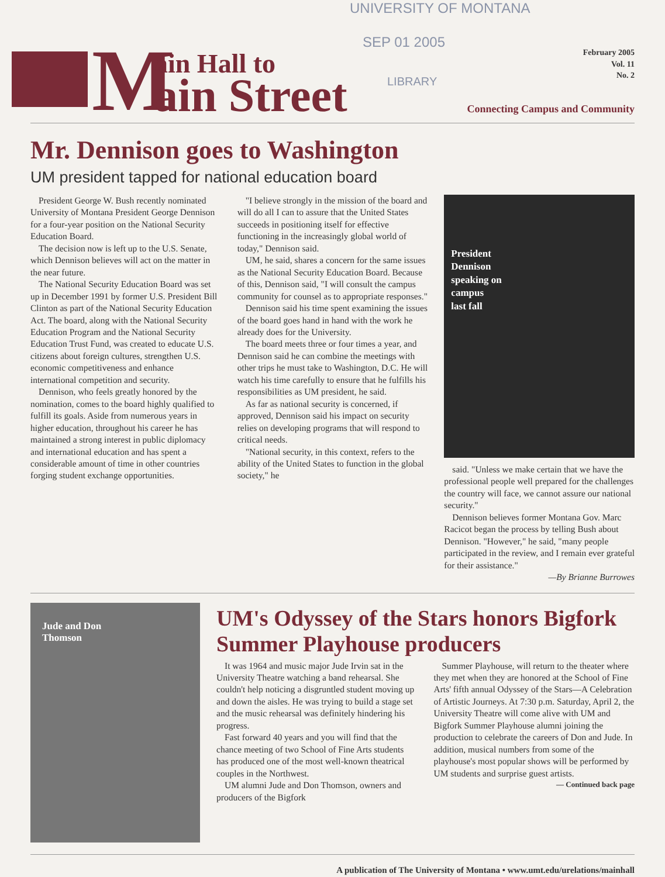UNIVERSITY OF MONTANA
SEP 01 2005
LIBRARY
M ain Hall to
ain Street
February 2005
Vol. 11
No. 2
Connecting Campus and Community
Mr. Dennison goes to Washington
UM president tapped for national education board
President George W. Bush recently nominated University of Montana President George Dennison for a four-year position on the National Security Education Board.
The decision now is left up to the U.S. Senate, which Dennison believes will act on the matter in the near future.
The National Security Education Board was set up in December 1991 by former U.S. President Bill Clinton as part of the National Security Education Act. The board, along with the National Security Education Program and the National Security Education Trust Fund, was created to educate U.S. citizens about foreign cultures, strengthen U.S. economic competitiveness and enhance international competition and security.
Dennison, who feels greatly honored by the nomination, comes to the board highly qualified to fulfill its goals. Aside from numerous years in higher education, throughout his career he has maintained a strong interest in public diplomacy and international education and has spent a considerable amount of time in other countries forging student exchange opportunities.
"I believe strongly in the mission of the board and will do all I can to assure that the United States succeeds in positioning itself for effective functioning in the increasingly global world of today," Dennison said.
UM, he said, shares a concern for the same issues as the National Security Education Board. Because of this, Dennison said, "I will consult the campus community for counsel as to appropriate responses."
Dennison said his time spent examining the issues of the board goes hand in hand with the work he already does for the University.
The board meets three or four times a year, and Dennison said he can combine the meetings with other trips he must take to Washington, D.C. He will watch his time carefully to ensure that he fulfills his responsibilities as UM president, he said.
As far as national security is concerned, if approved, Dennison said his impact on security relies on developing programs that will respond to critical needs.
"National security, in this context, refers to the ability of the United States to function in the global society," he
President
Dennison
speaking on
campus
last fall
said. "Unless we make certain that we have the professional people well prepared for the challenges the country will face, we cannot assure our national security."
Dennison believes former Montana Gov. Marc Racicot began the process by telling Bush about Dennison. "However," he said, "many people participated in the review, and I remain ever grateful for their assistance."
—By Brianne Burrowes
Jude and Don
Thomson
UM's Odyssey of the Stars honors Bigfork Summer Playhouse producers
It was 1964 and music major Jude Irvin sat in the University Theatre watching a band rehearsal. She couldn't help noticing a disgruntled student moving up and down the aisles. He was trying to build a stage set and the music rehearsal was definitely hindering his progress.
Fast forward 40 years and you will find that the chance meeting of two School of Fine Arts students has produced one of the most well-known theatrical couples in the Northwest.
UM alumni Jude and Don Thomson, owners and producers of the Bigfork
Summer Playhouse, will return to the theater where they met when they are honored at the School of Fine Arts' fifth annual Odyssey of the Stars—A Celebration of Artistic Journeys. At 7:30 p.m. Saturday, April 2, the University Theatre will come alive with UM and Bigfork Summer Playhouse alumni joining the production to celebrate the careers of Don and Jude. In addition, musical numbers from some of the playhouse's most popular shows will be performed by UM students and surprise guest artists.
— Continued back page
A publication of The University of Montana • www.umt.edu/urelations/mainhall